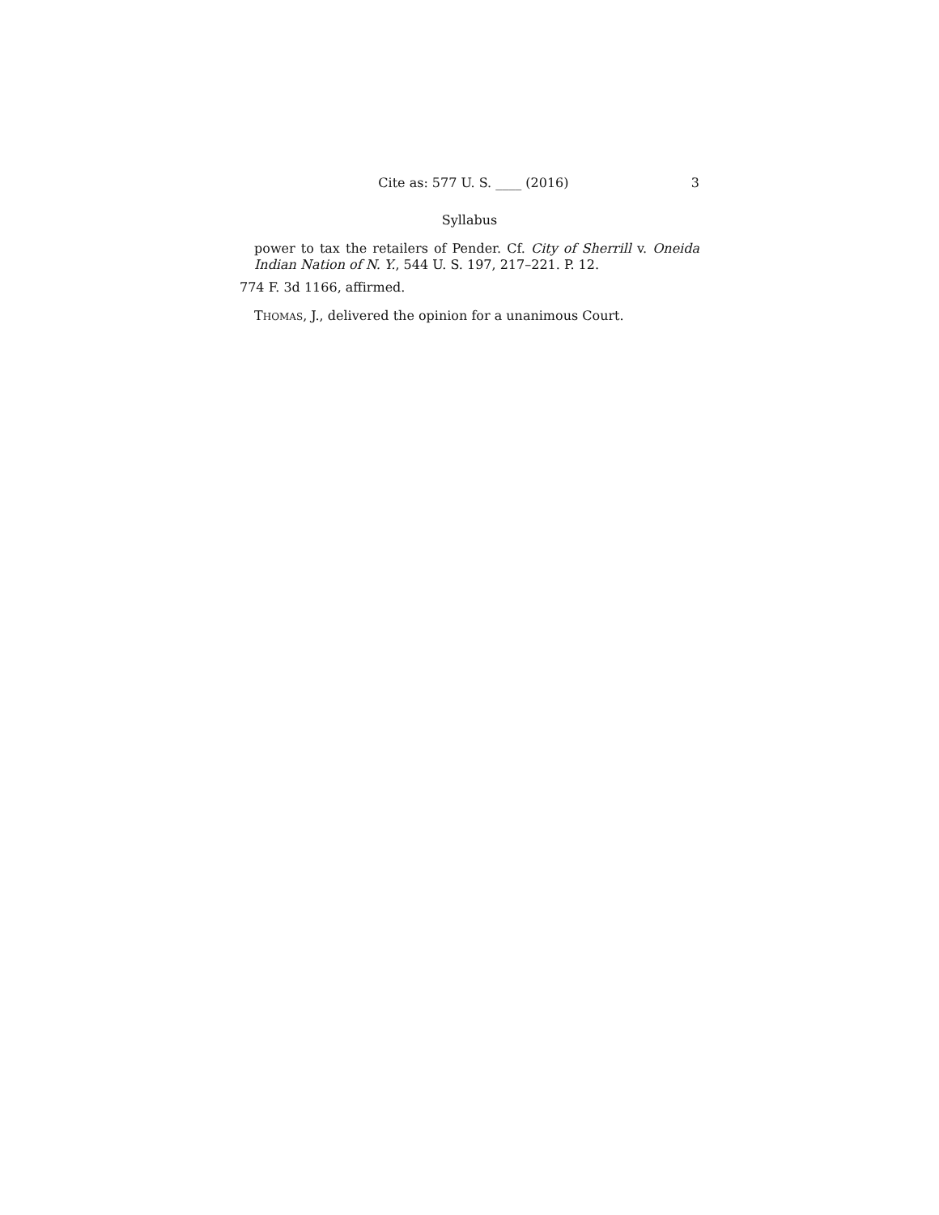Cite as: 577 U. S. ____ (2016) 3
Syllabus
power to tax the retailers of Pender. Cf. City of Sherrill v. Oneida Indian Nation of N. Y., 544 U. S. 197, 217–221. P. 12.
774 F. 3d 1166, affirmed.
THOMAS, J., delivered the opinion for a unanimous Court.